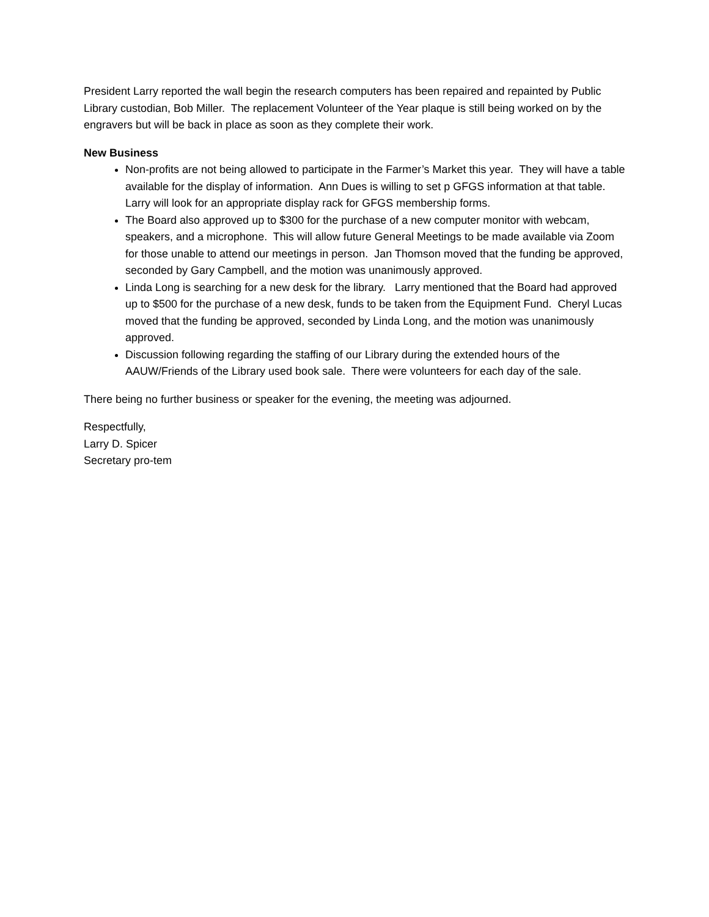President Larry reported the wall begin the research computers has been repaired and repainted by Public Library custodian, Bob Miller. The replacement Volunteer of the Year plaque is still being worked on by the engravers but will be back in place as soon as they complete their work.
New Business
Non-profits are not being allowed to participate in the Farmer’s Market this year. They will have a table available for the display of information. Ann Dues is willing to set p GFGS information at that table. Larry will look for an appropriate display rack for GFGS membership forms.
The Board also approved up to $300 for the purchase of a new computer monitor with webcam, speakers, and a microphone. This will allow future General Meetings to be made available via Zoom for those unable to attend our meetings in person. Jan Thomson moved that the funding be approved, seconded by Gary Campbell, and the motion was unanimously approved.
Linda Long is searching for a new desk for the library. Larry mentioned that the Board had approved up to $500 for the purchase of a new desk, funds to be taken from the Equipment Fund. Cheryl Lucas moved that the funding be approved, seconded by Linda Long, and the motion was unanimously approved.
Discussion following regarding the staffing of our Library during the extended hours of the AAUW/Friends of the Library used book sale. There were volunteers for each day of the sale.
There being no further business or speaker for the evening, the meeting was adjourned.
Respectfully,
Larry D. Spicer
Secretary pro-tem